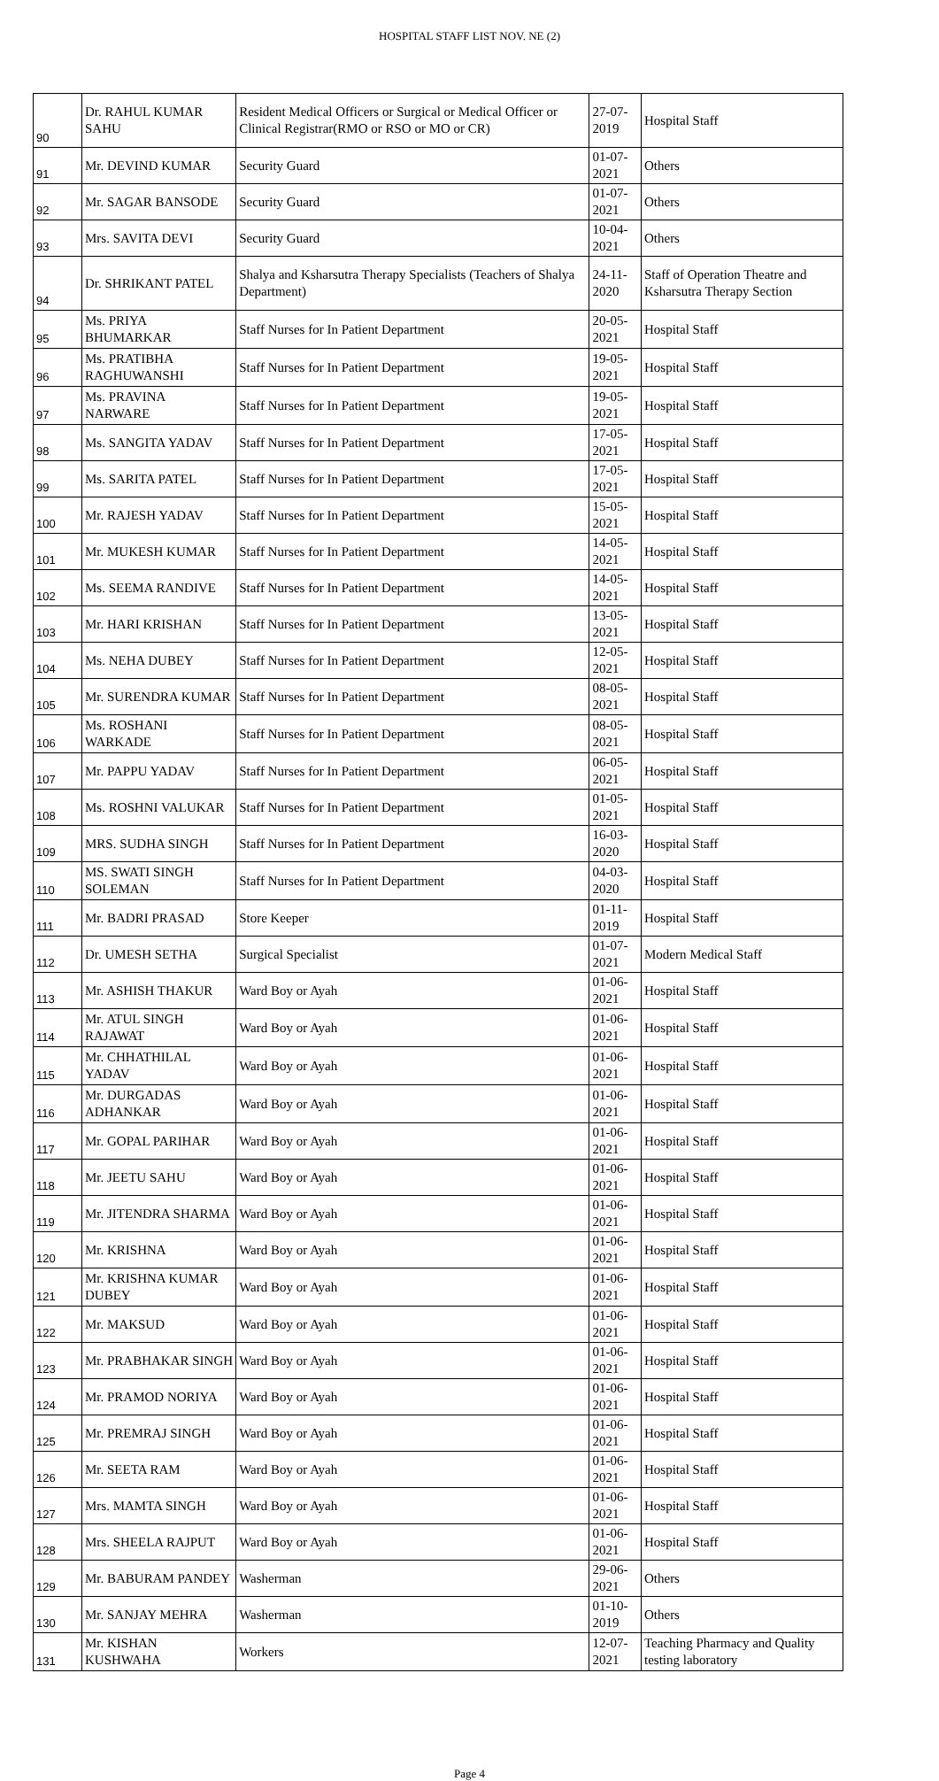HOSPITAL STAFF LIST NOV. NE (2)
| 90 | Dr. RAHUL KUMAR SAHU | Resident Medical Officers or Surgical or Medical Officer or Clinical Registrar(RMO or RSO or MO or CR) | 27-07-2019 | Hospital Staff |
| 91 | Mr. DEVIND KUMAR | Security Guard | 01-07-2021 | Others |
| 92 | Mr. SAGAR BANSODE | Security Guard | 01-07-2021 | Others |
| 93 | Mrs. SAVITA DEVI | Security Guard | 10-04-2021 | Others |
| 94 | Dr. SHRIKANT PATEL | Shalya and Ksharsutra Therapy Specialists (Teachers of Shalya Department) | 24-11-2020 | Staff of Operation Theatre and Ksharsutra Therapy Section |
| 95 | Ms. PRIYA BHUMARKAR | Staff Nurses for In Patient Department | 20-05-2021 | Hospital Staff |
| 96 | Ms. PRATIBHA RAGHUWANSHI | Staff Nurses for In Patient Department | 19-05-2021 | Hospital Staff |
| 97 | Ms. PRAVINA NARWARE | Staff Nurses for In Patient Department | 19-05-2021 | Hospital Staff |
| 98 | Ms. SANGITA YADAV | Staff Nurses for In Patient Department | 17-05-2021 | Hospital Staff |
| 99 | Ms. SARITA PATEL | Staff Nurses for In Patient Department | 17-05-2021 | Hospital Staff |
| 100 | Mr. RAJESH YADAV | Staff Nurses for In Patient Department | 15-05-2021 | Hospital Staff |
| 101 | Mr. MUKESH KUMAR | Staff Nurses for In Patient Department | 14-05-2021 | Hospital Staff |
| 102 | Ms. SEEMA RANDIVE | Staff Nurses for In Patient Department | 14-05-2021 | Hospital Staff |
| 103 | Mr. HARI KRISHAN | Staff Nurses for In Patient Department | 13-05-2021 | Hospital Staff |
| 104 | Ms. NEHA DUBEY | Staff Nurses for In Patient Department | 12-05-2021 | Hospital Staff |
| 105 | Mr. SURENDRA KUMAR | Staff Nurses for In Patient Department | 08-05-2021 | Hospital Staff |
| 106 | Ms. ROSHANI WARKADE | Staff Nurses for In Patient Department | 08-05-2021 | Hospital Staff |
| 107 | Mr. PAPPU YADAV | Staff Nurses for In Patient Department | 06-05-2021 | Hospital Staff |
| 108 | Ms. ROSHNI VALUKAR | Staff Nurses for In Patient Department | 01-05-2021 | Hospital Staff |
| 109 | MRS. SUDHA SINGH | Staff Nurses for In Patient Department | 16-03-2020 | Hospital Staff |
| 110 | MS. SWATI SINGH SOLEMAN | Staff Nurses for In Patient Department | 04-03-2020 | Hospital Staff |
| 111 | Mr. BADRI PRASAD | Store Keeper | 01-11-2019 | Hospital Staff |
| 112 | Dr. UMESH SETHA | Surgical Specialist | 01-07-2021 | Modern Medical Staff |
| 113 | Mr. ASHISH THAKUR | Ward Boy or Ayah | 01-06-2021 | Hospital Staff |
| 114 | Mr. ATUL SINGH RAJAWAT | Ward Boy or Ayah | 01-06-2021 | Hospital Staff |
| 115 | Mr. CHHATHILAL YADAV | Ward Boy or Ayah | 01-06-2021 | Hospital Staff |
| 116 | Mr. DURGADAS ADHANKAR | Ward Boy or Ayah | 01-06-2021 | Hospital Staff |
| 117 | Mr. GOPAL PARIHAR | Ward Boy or Ayah | 01-06-2021 | Hospital Staff |
| 118 | Mr. JEETU SAHU | Ward Boy or Ayah | 01-06-2021 | Hospital Staff |
| 119 | Mr. JITENDRA SHARMA | Ward Boy or Ayah | 01-06-2021 | Hospital Staff |
| 120 | Mr. KRISHNA | Ward Boy or Ayah | 01-06-2021 | Hospital Staff |
| 121 | Mr. KRISHNA KUMAR DUBEY | Ward Boy or Ayah | 01-06-2021 | Hospital Staff |
| 122 | Mr. MAKSUD | Ward Boy or Ayah | 01-06-2021 | Hospital Staff |
| 123 | Mr. PRABHAKAR SINGH | Ward Boy or Ayah | 01-06-2021 | Hospital Staff |
| 124 | Mr. PRAMOD NORIYA | Ward Boy or Ayah | 01-06-2021 | Hospital Staff |
| 125 | Mr. PREMRAJ SINGH | Ward Boy or Ayah | 01-06-2021 | Hospital Staff |
| 126 | Mr. SEETA RAM | Ward Boy or Ayah | 01-06-2021 | Hospital Staff |
| 127 | Mrs. MAMTA SINGH | Ward Boy or Ayah | 01-06-2021 | Hospital Staff |
| 128 | Mrs. SHEELA RAJPUT | Ward Boy or Ayah | 01-06-2021 | Hospital Staff |
| 129 | Mr. BABURAM PANDEY | Washerman | 29-06-2021 | Others |
| 130 | Mr. SANJAY MEHRA | Washerman | 01-10-2019 | Others |
| 131 | Mr. KISHAN KUSHWAHA | Workers | 12-07-2021 | Teaching Pharmacy and Quality testing laboratory |
Page 4